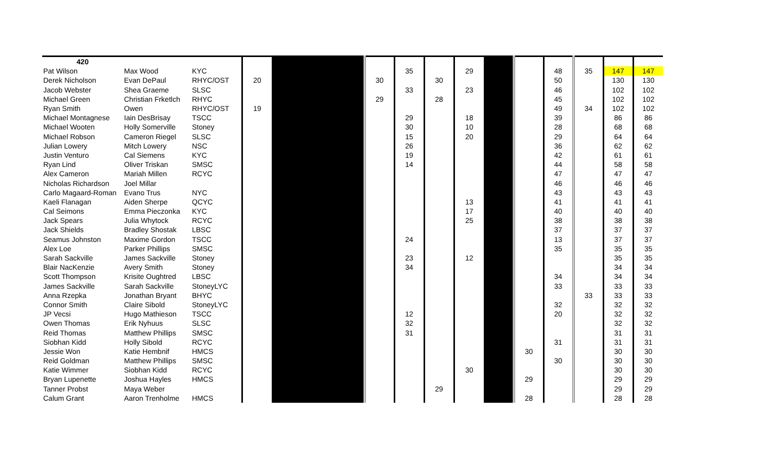| 420 | | | | | | | | | | | | | | |
| Pat Wilson | Max Wood | KYC | | | | 35 | | 29 | | | 48 | 35 | 147 | 147 |
| Derek Nicholson | Evan DePaul | RHYC/OST | 20 | | 30 | | 30 | | | | 50 | | 130 | 130 |
| Jacob Webster | Shea Graeme | SLSC | | | | 33 | | 23 | | | 46 | | 102 | 102 |
| Michael Green | Christian Frketlch | RHYC | | | 29 | | 28 | | | | 45 | | 102 | 102 |
| Ryan Smith | Owen | RHYC/OST | 19 | | | | | | | | 49 | 34 | 102 | 102 |
| Michael Montagnese | Iain DesBrisay | TSCC | | | | 29 | | 18 | | | 39 | | 86 | 86 |
| Michael Wooten | Holly Somerville | Stoney | | | | 30 | | 10 | | | 28 | | 68 | 68 |
| Michael Robson | Cameron Riegel | SLSC | | | | 15 | | 20 | | | 29 | | 64 | 64 |
| Julian Lowery | Mitch Lowery | NSC | | | | 26 | | | | | 36 | | 62 | 62 |
| Justin Venturo | Cal Siemens | KYC | | | | 19 | | | | | 42 | | 61 | 61 |
| Ryan Lind | Oliver Triskan | SMSC | | | | 14 | | | | | 44 | | 58 | 58 |
| Alex Cameron | Mariah Millen | RCYC | | | | | | | | | 47 | | 47 | 47 |
| Nicholas Richardson | Joel Millar | | | | | | | | | | 46 | | 46 | 46 |
| Carlo Magaard-Roman | Evano Trus | NYC | | | | | | | | | 43 | | 43 | 43 |
| Kaeli Flanagan | Aiden Sherpe | QCYC | | | | | | 13 | | | 41 | | 41 | 41 |
| Cal Seimons | Emma Pieczonka | KYC | | | | | | 17 | | | 40 | | 40 | 40 |
| Jack Spears | Julia Whytock | RCYC | | | | | | 25 | | | 38 | | 38 | 38 |
| Jack Shields | Bradley Shostak | LBSC | | | | | | | | | 37 | | 37 | 37 |
| Seamus Johnston | Maxime Gordon | TSCC | | | | 24 | | | | | 13 | | 37 | 37 |
| Alex Loe | Parker Phillips | SMSC | | | | | | | | | 35 | | 35 | 35 |
| Sarah Sackville | James Sackville | Stoney | | | | 23 | | 12 | | | | | 35 | 35 |
| Blair NacKenzie | Avery Smith | Stoney | | | | 34 | | | | | | | 34 | 34 |
| Scott Thompson | Krisite Oughtred | LBSC | | | | | | | | | 34 | | 34 | 34 |
| James Sackville | Sarah Sackville | StoneyLYC | | | | | | | | | 33 | | 33 | 33 |
| Anna Rzepka | Jonathan Bryant | BHYC | | | | | | | | | | 33 | 33 | 33 |
| Connor Smith | Claire Sibold | StoneyLYC | | | | | | | | | 32 | | 32 | 32 |
| JP Vecsi | Hugo Mathieson | TSCC | | | | 12 | | | | | 20 | | 32 | 32 |
| Owen Thomas | Erik Nyhuus | SLSC | | | | 32 | | | | | | | 32 | 32 |
| Reid Thomas | Matthew Phillips | SMSC | | | | 31 | | | | | | | 31 | 31 |
| Siobhan Kidd | Holly Sibold | RCYC | | | | | | | | | 31 | | 31 | 31 |
| Jessie Won | Katie Hembnif | HMCS | | | | | | | | 30 | | | 30 | 30 |
| Reid Goldman | Matthew Phillips | SMSC | | | | | | | | | 30 | | 30 | 30 |
| Katie Wimmer | Siobhan Kidd | RCYC | | | | | | 30 | | | | | 30 | 30 |
| Bryan Lupenette | Joshua Hayles | HMCS | | | | | | | | 29 | | | 29 | 29 |
| Tanner Probst | Maya Weber | | | | | | 29 | | | | | | 29 | 29 |
| Calum Grant | Aaron Trenholme | HMCS | | | | | | | | 28 | | | 28 | 28 |